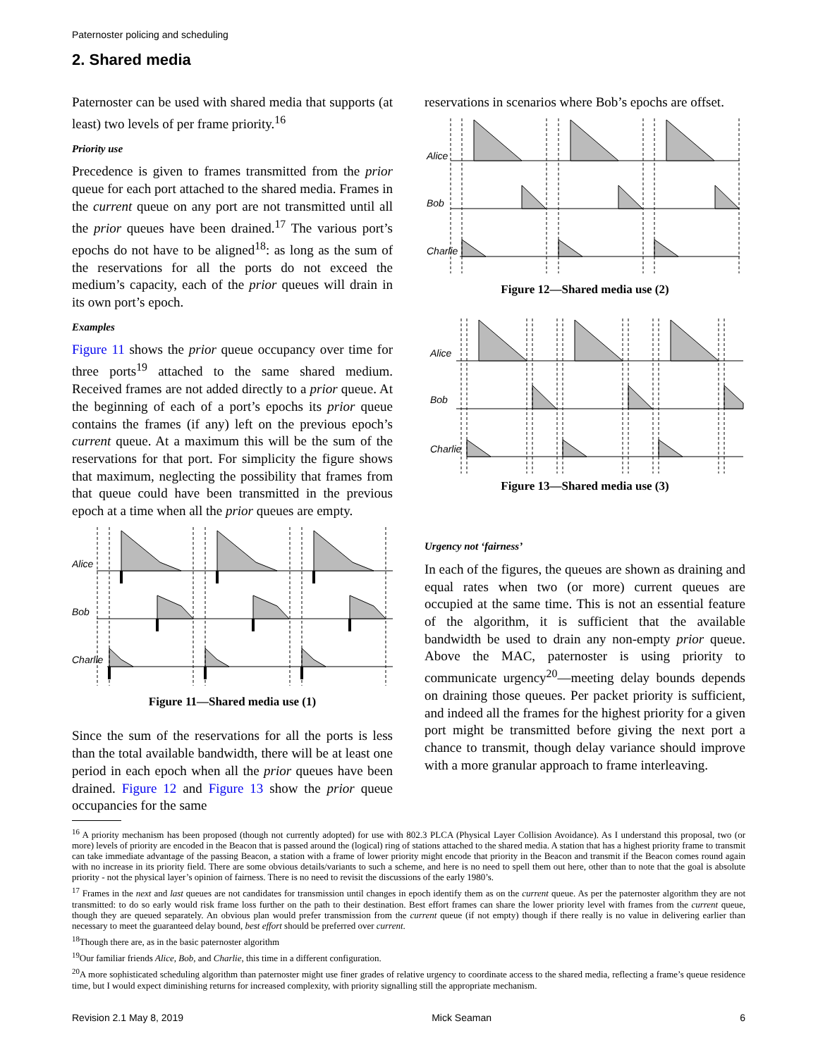Paternoster policing and scheduling
2. Shared media
Paternoster can be used with shared media that supports (at least) two levels of per frame priority.<sup>16</sup>
Priority use
Precedence is given to frames transmitted from the prior queue for each port attached to the shared media. Frames in the current queue on any port are not transmitted until all the prior queues have been drained.<sup>17</sup> The various port’s epochs do not have to be aligned<sup>18</sup>: as long as the sum of the reservations for all the ports do not exceed the medium’s capacity, each of the prior queues will drain in its own port’s epoch.
Examples
Figure 11 shows the prior queue occupancy over time for three ports<sup>19</sup> attached to the same shared medium. Received frames are not added directly to a prior queue. At the beginning of each of a port’s epochs its prior queue contains the frames (if any) left on the previous epoch’s current queue. At a maximum this will be the sum of the reservations for that port. For simplicity the figure shows that maximum, neglecting the possibility that frames from that queue could have been transmitted in the previous epoch at a time when all the prior queues are empty.
Alice
Bob
Charlie
Figure 11—Shared media use (1)
Since the sum of the reservations for all the ports is less than the total available bandwidth, there will be at least one period in each epoch when all the prior queues have been drained. Figure 12 and Figure 13 show the prior queue occupancies for the same
reservations in scenarios where Bob’s epochs are offset.
Alice
Bob
Charlie
Figure 12—Shared media use (2)
Alice
Bob
Charlie
Figure 13—Shared media use (3)
Urgency not ‘fairness’
In each of the figures, the queues are shown as draining and equal rates when two (or more) current queues are occupied at the same time. This is not an essential feature of the algorithm, it is sufficient that the available bandwidth be used to drain any non-empty prior queue. Above the MAC, paternoster is using priority to communicate urgency<sup>20</sup>—meeting delay bounds depends on draining those queues. Per packet priority is sufficient, and indeed all the frames for the highest priority for a given port might be transmitted before giving the next port a chance to transmit, though delay variance should improve with a more granular approach to frame interleaving.
<sup>16</sup> A priority mechanism has been proposed (though not currently adopted) for use with 802.3 PLCA (Physical Layer Collision Avoidance). As I understand this proposal, two (or more) levels of priority are encoded in the Beacon that is passed around the (logical) ring of stations attached to the shared media. A station that has a highest priority frame to transmit can take immediate advantage of the passing Beacon, a station with a frame of lower priority might encode that priority in the Beacon and transmit if the Beacon comes round again with no increase in its priority field. There are some obvious details/variants to such a scheme, and here is no need to spell them out here, other than to note that the goal is absolute priority - not the physical layer’s opinion of fairness. There is no need to revisit the discussions of the early 1980’s.
<sup>17</sup> Frames in the next and last queues are not candidates for transmission until changes in epoch identify them as on the current queue. As per the paternoster algorithm they are not transmitted: to do so early would risk frame loss further on the path to their destination. Best effort frames can share the lower priority level with frames from the current queue, though they are queued separately. An obvious plan would prefer transmission from the current queue (if not empty) though if there really is no value in delivering earlier than necessary to meet the guaranteed delay bound, best effort should be preferred over current.
<sup>18</sup> Though there are, as in the basic paternoster algorithm
<sup>19</sup> Our familiar friends Alice, Bob, and Charlie, this time in a different configuration.
<sup>20</sup> A more sophisticated scheduling algorithm than paternoster might use finer grades of relative urgency to coordinate access to the shared media, reflecting a frame’s queue residence time, but I would expect diminishing returns for increased complexity, with priority signalling still the appropriate mechanism.
Revision 2.1 May 8, 2019 Mick Seaman 6